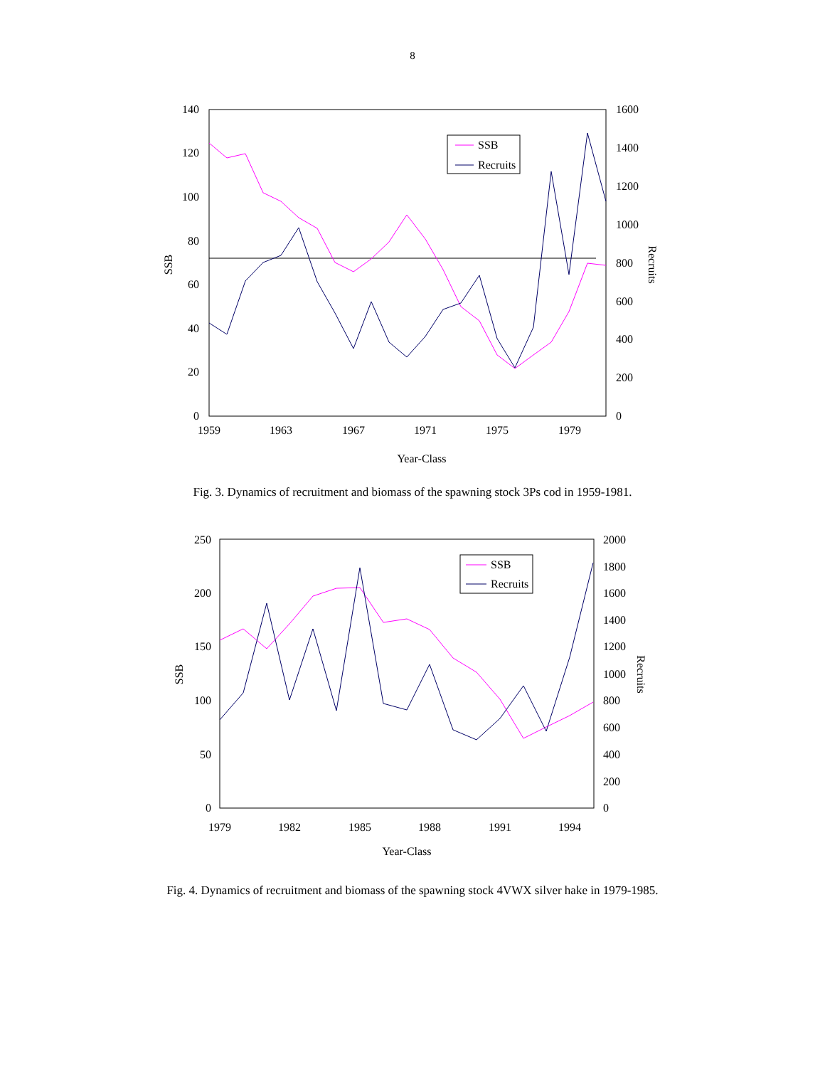8
140
120
100
80
60
40
20
0
1600
1400
1200
1000
800
600
400
200
0
1959
1963
1967
1971
1975
1979
Year-Class
SSB
Recruits
SSB
Recruits
Fig. 3. Dynamics of recruitment and biomass of the spawning stock 3Ps cod in 1959-1981.
250
200
150
100
50
0
2000
1800
1600
1400
1200
1000
800
600
400
200
0
1979
1982
1985
1988
1991
1994
Year-Class
SSB
Recruits
SSB
Recruits
Fig. 4. Dynamics of recruitment and biomass of the spawning stock 4VWX silver hake in 1979-1985.